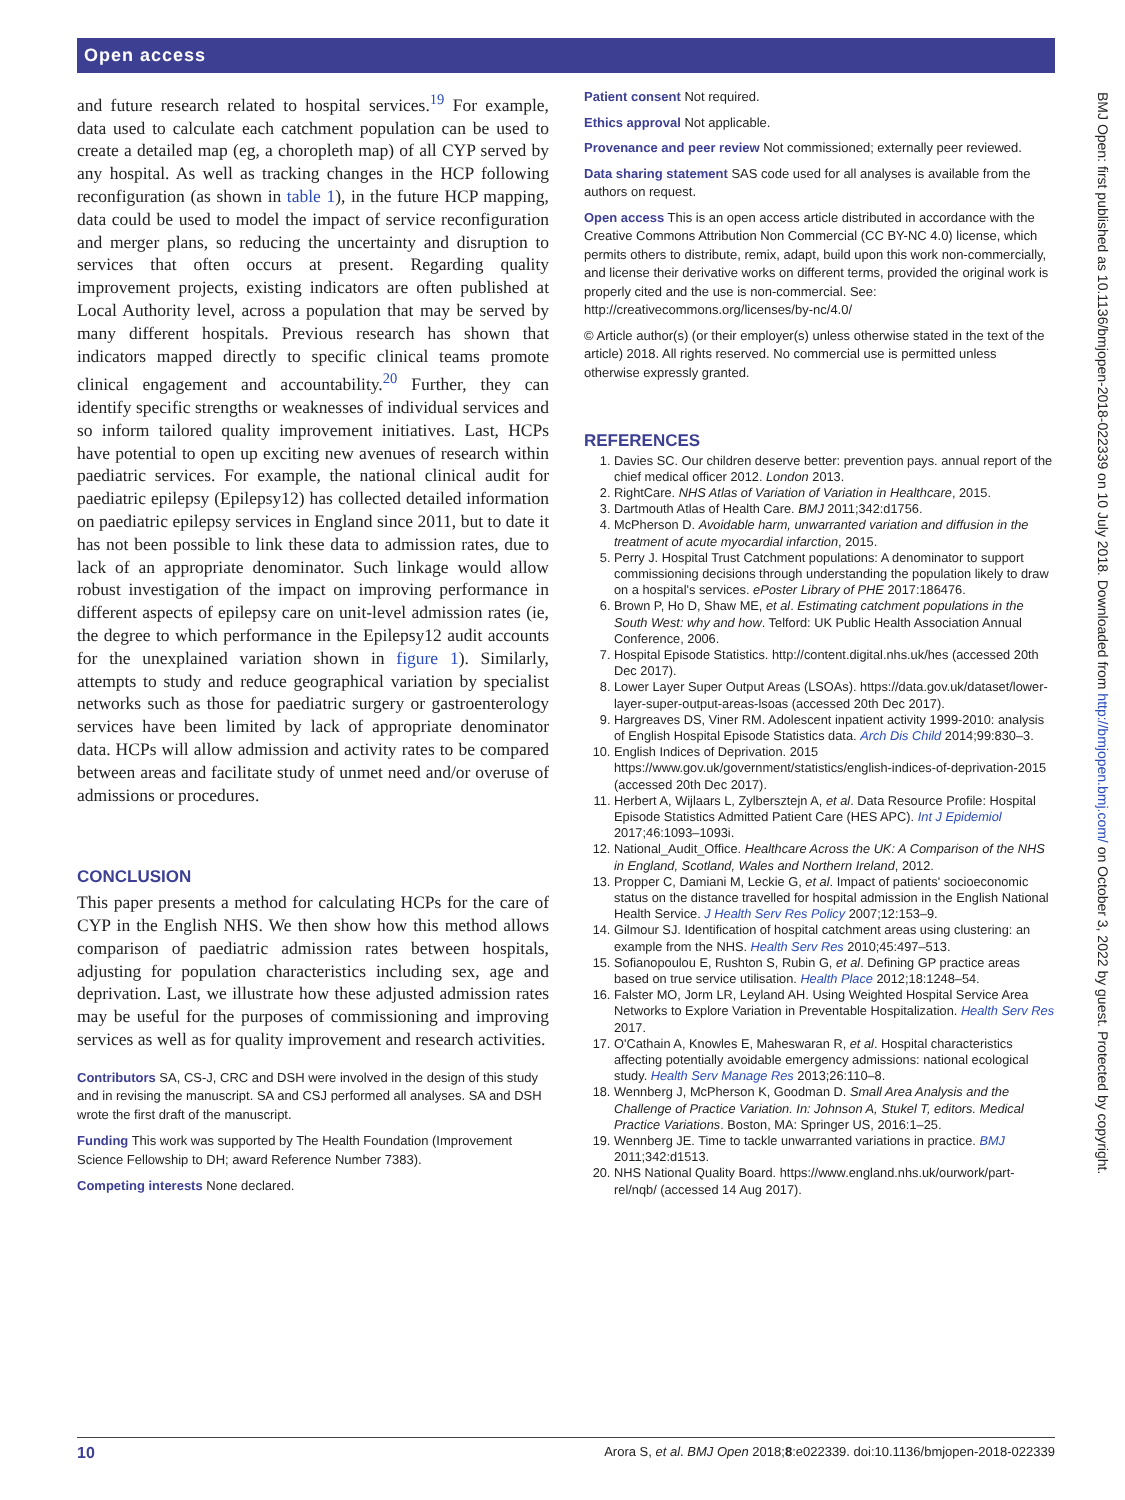Open access
and future research related to hospital services.<sup>19</sup> For example, data used to calculate each catchment population can be used to create a detailed map (eg, a choropleth map) of all CYP served by any hospital. As well as tracking changes in the HCP following reconfiguration (as shown in table 1), in the future HCP mapping, data could be used to model the impact of service reconfiguration and merger plans, so reducing the uncertainty and disruption to services that often occurs at present. Regarding quality improvement projects, existing indicators are often published at Local Authority level, across a population that may be served by many different hospitals. Previous research has shown that indicators mapped directly to specific clinical teams promote clinical engagement and accountability.<sup>20</sup> Further, they can identify specific strengths or weaknesses of individual services and so inform tailored quality improvement initiatives. Last, HCPs have potential to open up exciting new avenues of research within paediatric services. For example, the national clinical audit for paediatric epilepsy (Epilepsy12) has collected detailed information on paediatric epilepsy services in England since 2011, but to date it has not been possible to link these data to admission rates, due to lack of an appropriate denominator. Such linkage would allow robust investigation of the impact on improving performance in different aspects of epilepsy care on unit-level admission rates (ie, the degree to which performance in the Epilepsy12 audit accounts for the unexplained variation shown in figure 1). Similarly, attempts to study and reduce geographical variation by specialist networks such as those for paediatric surgery or gastroenterology services have been limited by lack of appropriate denominator data. HCPs will allow admission and activity rates to be compared between areas and facilitate study of unmet need and/or overuse of admissions or procedures.
CONCLUSION
This paper presents a method for calculating HCPs for the care of CYP in the English NHS. We then show how this method allows comparison of paediatric admission rates between hospitals, adjusting for population characteristics including sex, age and deprivation. Last, we illustrate how these adjusted admission rates may be useful for the purposes of commissioning and improving services as well as for quality improvement and research activities.
Contributors SA, CS-J, CRC and DSH were involved in the design of this study and in revising the manuscript. SA and CSJ performed all analyses. SA and DSH wrote the first draft of the manuscript.
Funding This work was supported by The Health Foundation (Improvement Science Fellowship to DH; award Reference Number 7383).
Competing interests None declared.
Patient consent Not required.
Ethics approval Not applicable.
Provenance and peer review Not commissioned; externally peer reviewed.
Data sharing statement SAS code used for all analyses is available from the authors on request.
Open access This is an open access article distributed in accordance with the Creative Commons Attribution Non Commercial (CC BY-NC 4.0) license, which permits others to distribute, remix, adapt, build upon this work non-commercially, and license their derivative works on different terms, provided the original work is properly cited and the use is non-commercial. See: http://creativecommons.org/licenses/by-nc/4.0/
© Article author(s) (or their employer(s) unless otherwise stated in the text of the article) 2018. All rights reserved. No commercial use is permitted unless otherwise expressly granted.
REFERENCES
1. Davies SC. Our children deserve better: prevention pays. annual report of the chief medical officer 2012. London 2013.
2. RightCare. NHS Atlas of Variation of Variation in Healthcare, 2015.
3. Dartmouth Atlas of Health Care. BMJ 2011;342:d1756.
4. McPherson D. Avoidable harm, unwarranted variation and diffusion in the treatment of acute myocardial infarction, 2015.
5. Perry J. Hospital Trust Catchment populations: A denominator to support commissioning decisions through understanding the population likely to draw on a hospital's services. ePoster Library of PHE 2017:186476.
6. Brown P, Ho D, Shaw ME, et al. Estimating catchment populations in the South West: why and how. Telford: UK Public Health Association Annual Conference, 2006.
7. Hospital Episode Statistics. http://content.digital.nhs.uk/hes (accessed 20th Dec 2017).
8. Lower Layer Super Output Areas (LSOAs). https://data.gov.uk/dataset/lower-layer-super-output-areas-lsoas (accessed 20th Dec 2017).
9. Hargreaves DS, Viner RM. Adolescent inpatient activity 1999-2010: analysis of English Hospital Episode Statistics data. Arch Dis Child 2014;99:830–3.
10. English Indices of Deprivation. 2015 https://www.gov.uk/government/statistics/english-indices-of-deprivation-2015 (accessed 20th Dec 2017).
11. Herbert A, Wijlaars L, Zylbersztejn A, et al. Data Resource Profile: Hospital Episode Statistics Admitted Patient Care (HES APC). Int J Epidemiol 2017;46:1093–1093i.
12. National_Audit_Office. Healthcare Across the UK: A Comparison of the NHS in England, Scotland, Wales and Northern Ireland, 2012.
13. Propper C, Damiani M, Leckie G, et al. Impact of patients' socioeconomic status on the distance travelled for hospital admission in the English National Health Service. J Health Serv Res Policy 2007;12:153–9.
14. Gilmour SJ. Identification of hospital catchment areas using clustering: an example from the NHS. Health Serv Res 2010;45:497–513.
15. Sofianopoulou E, Rushton S, Rubin G, et al. Defining GP practice areas based on true service utilisation. Health Place 2012;18:1248–54.
16. Falster MO, Jorm LR, Leyland AH. Using Weighted Hospital Service Area Networks to Explore Variation in Preventable Hospitalization. Health Serv Res 2017.
17. O'Cathain A, Knowles E, Maheswaran R, et al. Hospital characteristics affecting potentially avoidable emergency admissions: national ecological study. Health Serv Manage Res 2013;26:110–8.
18. Wennberg J, McPherson K, Goodman D. Small Area Analysis and the Challenge of Practice Variation. In: Johnson A, Stukel T, editors. Medical Practice Variations. Boston, MA: Springer US, 2016:1–25.
19. Wennberg JE. Time to tackle unwarranted variations in practice. BMJ 2011;342:d1513.
20. NHS National Quality Board. https://www.england.nhs.uk/ourwork/part-rel/nqb/ (accessed 14 Aug 2017).
BMJ Open: first published as 10.1136/bmjopen-2018-022339 on 10 July 2018. Downloaded from http://bmjopen.bmj.com/ on October 3, 2022 by guest. Protected by copyright.
10 Arora S, et al. BMJ Open 2018;8:e022339. doi:10.1136/bmjopen-2018-022339